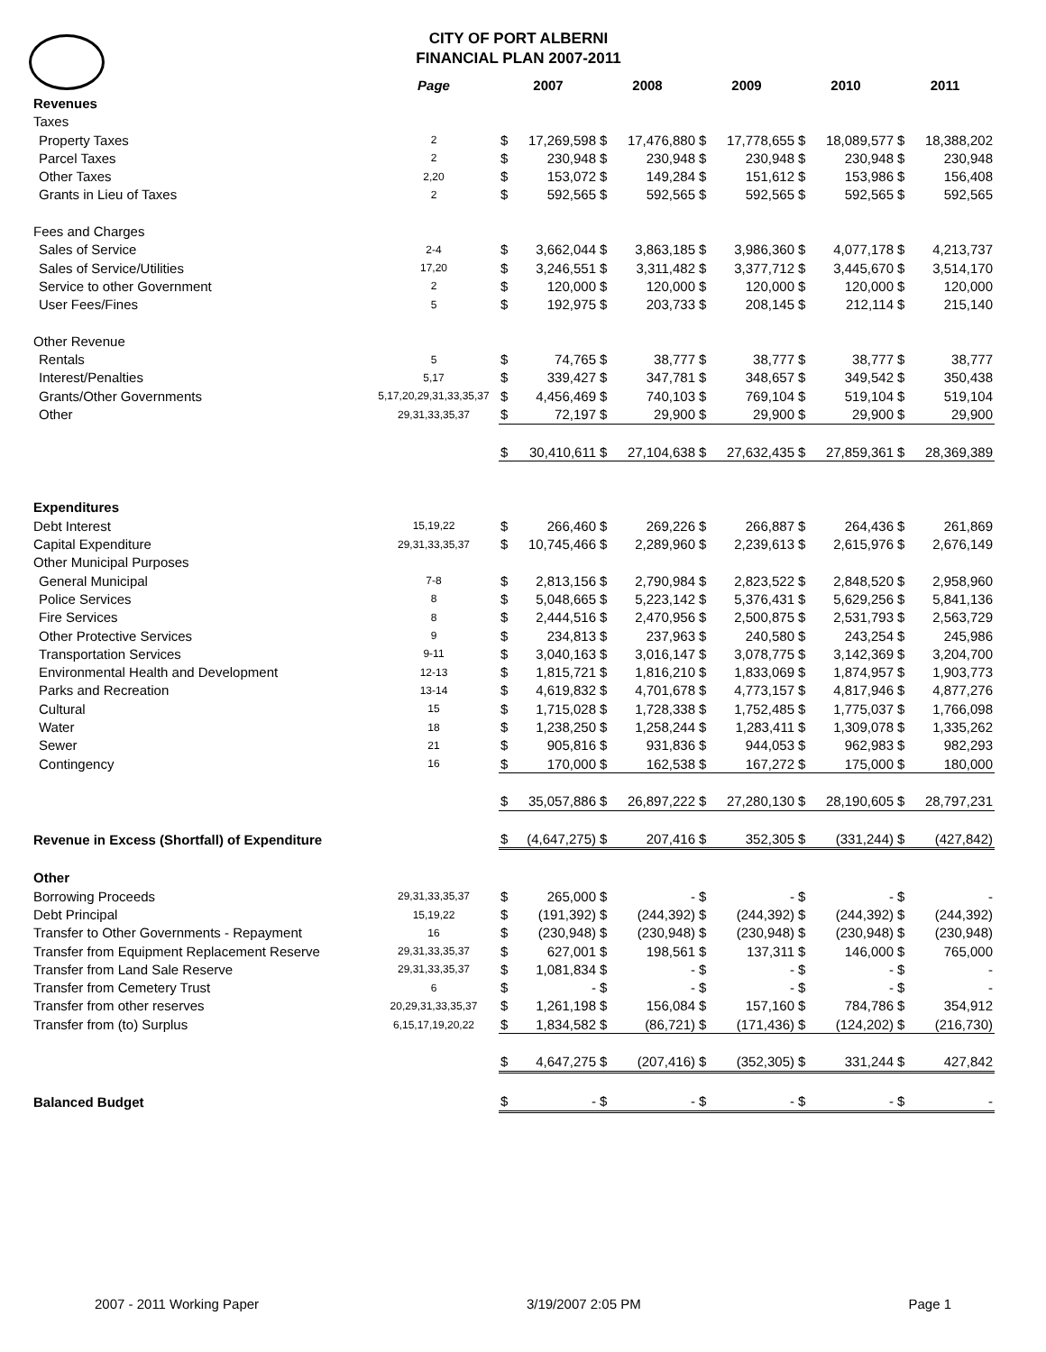CITY OF PORT ALBERNI
FINANCIAL PLAN 2007-2011
| | Page | 2007 | | 2008 | | 2009 | | 2010 | | 2011 | |
| --- | --- | --- | --- | --- | --- | --- | --- | --- | --- | --- | --- |
| Revenues | | | | | | | | | | | |
| Taxes | | | | | | | | | | | |
| Property Taxes | 2 | $ | 17,269,598 | $ | 17,476,880 | $ | 17,778,655 | $ | 18,089,577 | $ | 18,388,202 |
| Parcel Taxes | 2 | $ | 230,948 | $ | 230,948 | $ | 230,948 | $ | 230,948 | $ | 230,948 |
| Other Taxes | 2,20 | $ | 153,072 | $ | 149,284 | $ | 151,612 | $ | 153,986 | $ | 156,408 |
| Grants in Lieu of Taxes | 2 | $ | 592,565 | $ | 592,565 | $ | 592,565 | $ | 592,565 | $ | 592,565 |
| Fees and Charges | | | | | | | | | | | |
| Sales of Service | 2-4 | $ | 3,662,044 | $ | 3,863,185 | $ | 3,986,360 | $ | 4,077,178 | $ | 4,213,737 |
| Sales of Service/Utilities | 17,20 | $ | 3,246,551 | $ | 3,311,482 | $ | 3,377,712 | $ | 3,445,670 | $ | 3,514,170 |
| Service to other Government | 2 | $ | 120,000 | $ | 120,000 | $ | 120,000 | $ | 120,000 | $ | 120,000 |
| User Fees/Fines | 5 | $ | 192,975 | $ | 203,733 | $ | 208,145 | $ | 212,114 | $ | 215,140 |
| Other Revenue | | | | | | | | | | | |
| Rentals | 5 | $ | 74,765 | $ | 38,777 | $ | 38,777 | $ | 38,777 | $ | 38,777 |
| Interest/Penalties | 5,17 | $ | 339,427 | $ | 347,781 | $ | 348,657 | $ | 349,542 | $ | 350,438 |
| Grants/Other Governments | 5,17,20,29,31,33,35,37 | $ | 4,456,469 | $ | 740,103 | $ | 769,104 | $ | 519,104 | $ | 519,104 |
| Other | 29,31,33,35,37 | $ | 72,197 | $ | 29,900 | $ | 29,900 | $ | 29,900 | $ | 29,900 |
| | | $ | 30,410,611 | $ | 27,104,638 | $ | 27,632,435 | $ | 27,859,361 | $ | 28,369,389 |
| Expenditures | | | | | | | | | | | |
| Debt Interest | 15,19,22 | $ | 266,460 | $ | 269,226 | $ | 266,887 | $ | 264,436 | $ | 261,869 |
| Capital Expenditure | 29,31,33,35,37 | $ | 10,745,466 | $ | 2,289,960 | $ | 2,239,613 | $ | 2,615,976 | $ | 2,676,149 |
| Other Municipal Purposes | | | | | | | | | | | |
| General Municipal | 7-8 | $ | 2,813,156 | $ | 2,790,984 | $ | 2,823,522 | $ | 2,848,520 | $ | 2,958,960 |
| Police Services | 8 | $ | 5,048,665 | $ | 5,223,142 | $ | 5,376,431 | $ | 5,629,256 | $ | 5,841,136 |
| Fire Services | 8 | $ | 2,444,516 | $ | 2,470,956 | $ | 2,500,875 | $ | 2,531,793 | $ | 2,563,729 |
| Other Protective Services | 9 | $ | 234,813 | $ | 237,963 | $ | 240,580 | $ | 243,254 | $ | 245,986 |
| Transportation Services | 9-11 | $ | 3,040,163 | $ | 3,016,147 | $ | 3,078,775 | $ | 3,142,369 | $ | 3,204,700 |
| Environmental Health and Development | 12-13 | $ | 1,815,721 | $ | 1,816,210 | $ | 1,833,069 | $ | 1,874,957 | $ | 1,903,773 |
| Parks and Recreation | 13-14 | $ | 4,619,832 | $ | 4,701,678 | $ | 4,773,157 | $ | 4,817,946 | $ | 4,877,276 |
| Cultural | 15 | $ | 1,715,028 | $ | 1,728,338 | $ | 1,752,485 | $ | 1,775,037 | $ | 1,766,098 |
| Water | 18 | $ | 1,238,250 | $ | 1,258,244 | $ | 1,283,411 | $ | 1,309,078 | $ | 1,335,262 |
| Sewer | 21 | $ | 905,816 | $ | 931,836 | $ | 944,053 | $ | 962,983 | $ | 982,293 |
| Contingency | 16 | $ | 170,000 | $ | 162,538 | $ | 167,272 | $ | 175,000 | $ | 180,000 |
| | | $ | 35,057,886 | $ | 26,897,222 | $ | 27,280,130 | $ | 28,190,605 | $ | 28,797,231 |
| Revenue in Excess (Shortfall) of Expenditure | | $ | (4,647,275) | $ | 207,416 | $ | 352,305 | $ | (331,244) | $ | (427,842) |
| Other | | | | | | | | | | | |
| Borrowing Proceeds | 29,31,33,35,37 | $ | 265,000 | $ | - | $ | - | $ | - | $ | - |
| Debt Principal | 15,19,22 | $ | (191,392) | $ | (244,392) | $ | (244,392) | $ | (244,392) | $ | (244,392) |
| Transfer to Other Governments - Repayment | 16 | $ | (230,948) | $ | (230,948) | $ | (230,948) | $ | (230,948) | $ | (230,948) |
| Transfer from Equipment Replacement Reserve | 29,31,33,35,37 | $ | 627,001 | $ | 198,561 | $ | 137,311 | $ | 146,000 | $ | 765,000 |
| Transfer from Land Sale Reserve | 29,31,33,35,37 | $ | 1,081,834 | $ | - | $ | - | $ | - | $ | - |
| Transfer from Cemetery Trust | 6 | $ | - | $ | - | $ | - | $ | - | $ | - |
| Transfer from other reserves | 20,29,31,33,35,37 | $ | 1,261,198 | $ | 156,084 | $ | 157,160 | $ | 784,786 | $ | 354,912 |
| Transfer from (to) Surplus | 6,15,17,19,20,22 | $ | 1,834,582 | $ | (86,721) | $ | (171,436) | $ | (124,202) | $ | (216,730) |
| | | $ | 4,647,275 | $ | (207,416) | $ | (352,305) | $ | 331,244 | $ | 427,842 |
| Balanced Budget | | $ | - | $ | - | $ | - | $ | - | $ | - |
2007 - 2011 Working Paper 3/19/2007 2:05 PM Page 1